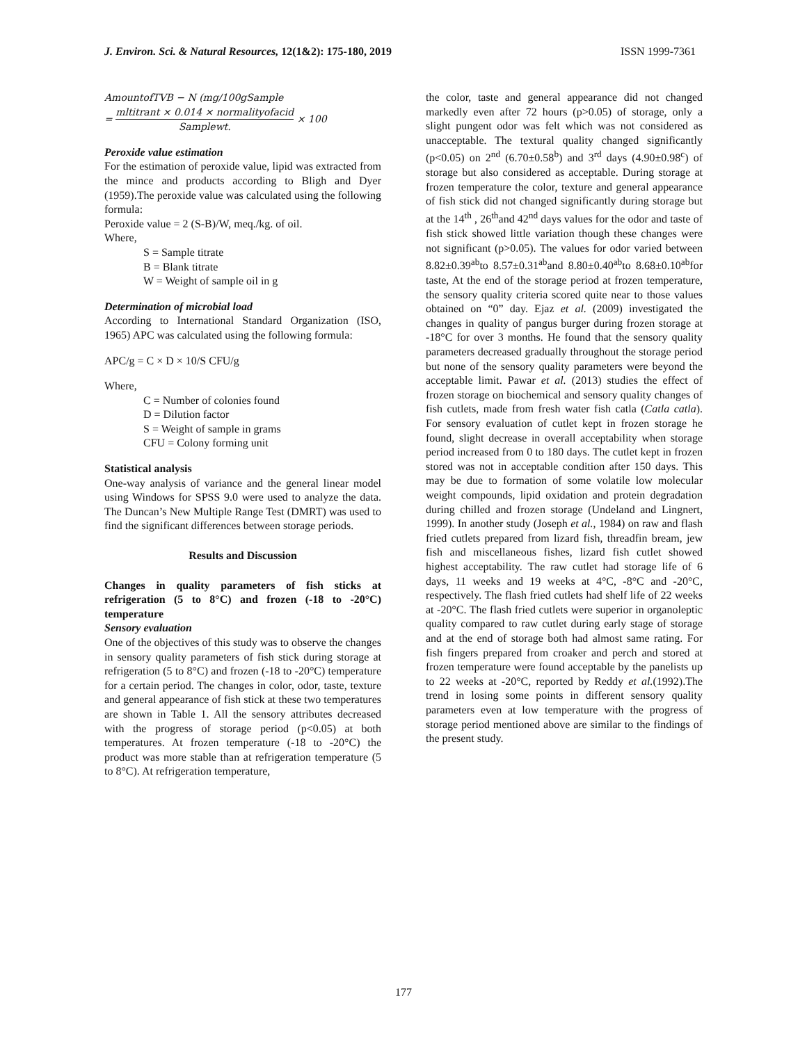J. Environ. Sci. & Natural Resources, 12(1&2): 175-180, 2019 ISSN 1999-7361
AmountofTVB − N (mg/100gSample
= mltitrant × 0.014 × normalityofacid Samplewt. × 100
Peroxide value estimation
For the estimation of peroxide value, lipid was extracted from the mince and products according to Bligh and Dyer (1959).The peroxide value was calculated using the following formula:
Peroxide value = 2 (S-B)/W, meq./kg. of oil.
Where,
S = Sample titrate
B = Blank titrate
W = Weight of sample oil in g
Determination of microbial load
According to International Standard Organization (ISO, 1965) APC was calculated using the following formula:
APC/g = C × D × 10/S CFU/g
Where,
C = Number of colonies found
D = Dilution factor
S = Weight of sample in grams
CFU = Colony forming unit
Statistical analysis
One-way analysis of variance and the general linear model using Windows for SPSS 9.0 were used to analyze the data. The Duncan’s New Multiple Range Test (DMRT) was used to find the significant differences between storage periods.
Results and Discussion
Changes in quality parameters of fish sticks at refrigeration (5 to 8°C) and frozen (-18 to -20°C) temperature
Sensory evaluation
One of the objectives of this study was to observe the changes in sensory quality parameters of fish stick during storage at refrigeration (5 to 8°C) and frozen (-18 to -20°C) temperature for a certain period. The changes in color, odor, taste, texture and general appearance of fish stick at these two temperatures are shown in Table 1. All the sensory attributes decreased with the progress of storage period (p<0.05) at both temperatures. At frozen temperature (-18 to -20°C) the product was more stable than at refrigeration temperature (5 to 8°C). At refrigeration temperature,
the color, taste and general appearance did not changed markedly even after 72 hours (p>0.05) of storage, only a slight pungent odor was felt which was not considered as unacceptable. The textural quality changed significantly (p<0.05) on 2<sup>nd</sup> (6.70±0.58<sup>b</sup>) and 3<sup>rd</sup> days (4.90±0.98<sup>c</sup>) of storage but also considered as acceptable. During storage at frozen temperature the color, texture and general appearance of fish stick did not changed significantly during storage but at the 14<sup>th</sup> , 26<sup>th</sup>and 42<sup>nd</sup> days values for the odor and taste of fish stick showed little variation though these changes were not significant (p>0.05). The values for odor varied between 8.82±0.39<sup>ab</sup>to 8.57±0.31<sup>ab</sup>and 8.80±0.40<sup>ab</sup>to 8.68±0.10<sup>ab</sup>for taste, At the end of the storage period at frozen temperature, the sensory quality criteria scored quite near to those values obtained on “0” day. Ejaz et al. (2009) investigated the changes in quality of pangus burger during frozen storage at -18°C for over 3 months. He found that the sensory quality parameters decreased gradually throughout the storage period but none of the sensory quality parameters were beyond the acceptable limit. Pawar et al. (2013) studies the effect of frozen storage on biochemical and sensory quality changes of fish cutlets, made from fresh water fish catla (Catla catla). For sensory evaluation of cutlet kept in frozen storage he found, slight decrease in overall acceptability when storage period increased from 0 to 180 days. The cutlet kept in frozen stored was not in acceptable condition after 150 days. This may be due to formation of some volatile low molecular weight compounds, lipid oxidation and protein degradation during chilled and frozen storage (Undeland and Lingnert, 1999). In another study (Joseph et al., 1984) on raw and flash fried cutlets prepared from lizard fish, threadfin bream, jew fish and miscellaneous fishes, lizard fish cutlet showed highest acceptability. The raw cutlet had storage life of 6 days, 11 weeks and 19 weeks at 4°C, -8°C and -20°C, respectively. The flash fried cutlets had shelf life of 22 weeks at -20°C. The flash fried cutlets were superior in organoleptic quality compared to raw cutlet during early stage of storage and at the end of storage both had almost same rating. For fish fingers prepared from croaker and perch and stored at frozen temperature were found acceptable by the panelists up to 22 weeks at -20°C, reported by Reddy et al.(1992).The trend in losing some points in different sensory quality parameters even at low temperature with the progress of storage period mentioned above are similar to the findings of the present study.
177